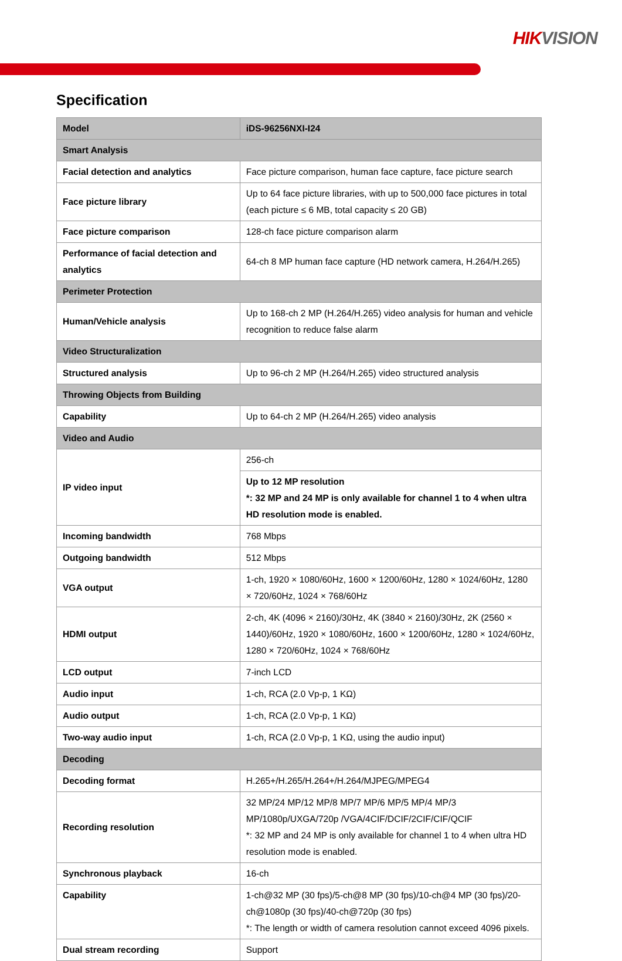HIKVISION
Specification
| Model | iDS-96256NXI-I24 |
| Smart Analysis | |
| Facial detection and analytics | Face picture comparison, human face capture, face picture search |
| Face picture library | Up to 64 face picture libraries, with up to 500,000 face pictures in total (each picture ≤ 6 MB, total capacity ≤ 20 GB) |
| Face picture comparison | 128-ch face picture comparison alarm |
| Performance of facial detection and analytics | 64-ch 8 MP human face capture (HD network camera, H.264/H.265) |
| Perimeter Protection | |
| Human/Vehicle analysis | Up to 168-ch 2 MP (H.264/H.265) video analysis for human and vehicle recognition to reduce false alarm |
| Video Structuralization | |
| Structured analysis | Up to 96-ch 2 MP (H.264/H.265) video structured analysis |
| Throwing Objects from Building | |
| Capability | Up to 64-ch 2 MP (H.264/H.265) video analysis |
| Video and Audio | |
| IP video input | 256-ch |
| | Up to 12 MP resolution *: 32 MP and 24 MP is only available for channel 1 to 4 when ultra HD resolution mode is enabled. |
| Incoming bandwidth | 768 Mbps |
| Outgoing bandwidth | 512 Mbps |
| VGA output | 1-ch, 1920 × 1080/60Hz, 1600 × 1200/60Hz, 1280 × 1024/60Hz, 1280 × 720/60Hz, 1024 × 768/60Hz |
| HDMI output | 2-ch, 4K (4096 × 2160)/30Hz, 4K (3840 × 2160)/30Hz, 2K (2560 × 1440)/60Hz, 1920 × 1080/60Hz, 1600 × 1200/60Hz, 1280 × 1024/60Hz, 1280 × 720/60Hz, 1024 × 768/60Hz |
| LCD output | 7-inch LCD |
| Audio input | 1-ch, RCA (2.0 Vp-p, 1 KΩ) |
| Audio output | 1-ch, RCA (2.0 Vp-p, 1 KΩ) |
| Two-way audio input | 1-ch, RCA (2.0 Vp-p, 1 KΩ, using the audio input) |
| Decoding | |
| Decoding format | H.265+/H.265/H.264+/H.264/MJPEG/MPEG4 |
| Recording resolution | 32 MP/24 MP/12 MP/8 MP/7 MP/6 MP/5 MP/4 MP/3 MP/1080p/UXGA/720p /VGA/4CIF/DCIF/2CIF/CIF/QCIF *: 32 MP and 24 MP is only available for channel 1 to 4 when ultra HD resolution mode is enabled. |
| Synchronous playback | 16-ch |
| Capability | 1-ch@32 MP (30 fps)/5-ch@8 MP (30 fps)/10-ch@4 MP (30 fps)/20-ch@1080p (30 fps)/40-ch@720p (30 fps) *: The length or width of camera resolution cannot exceed 4096 pixels. |
| Dual stream recording | Support |